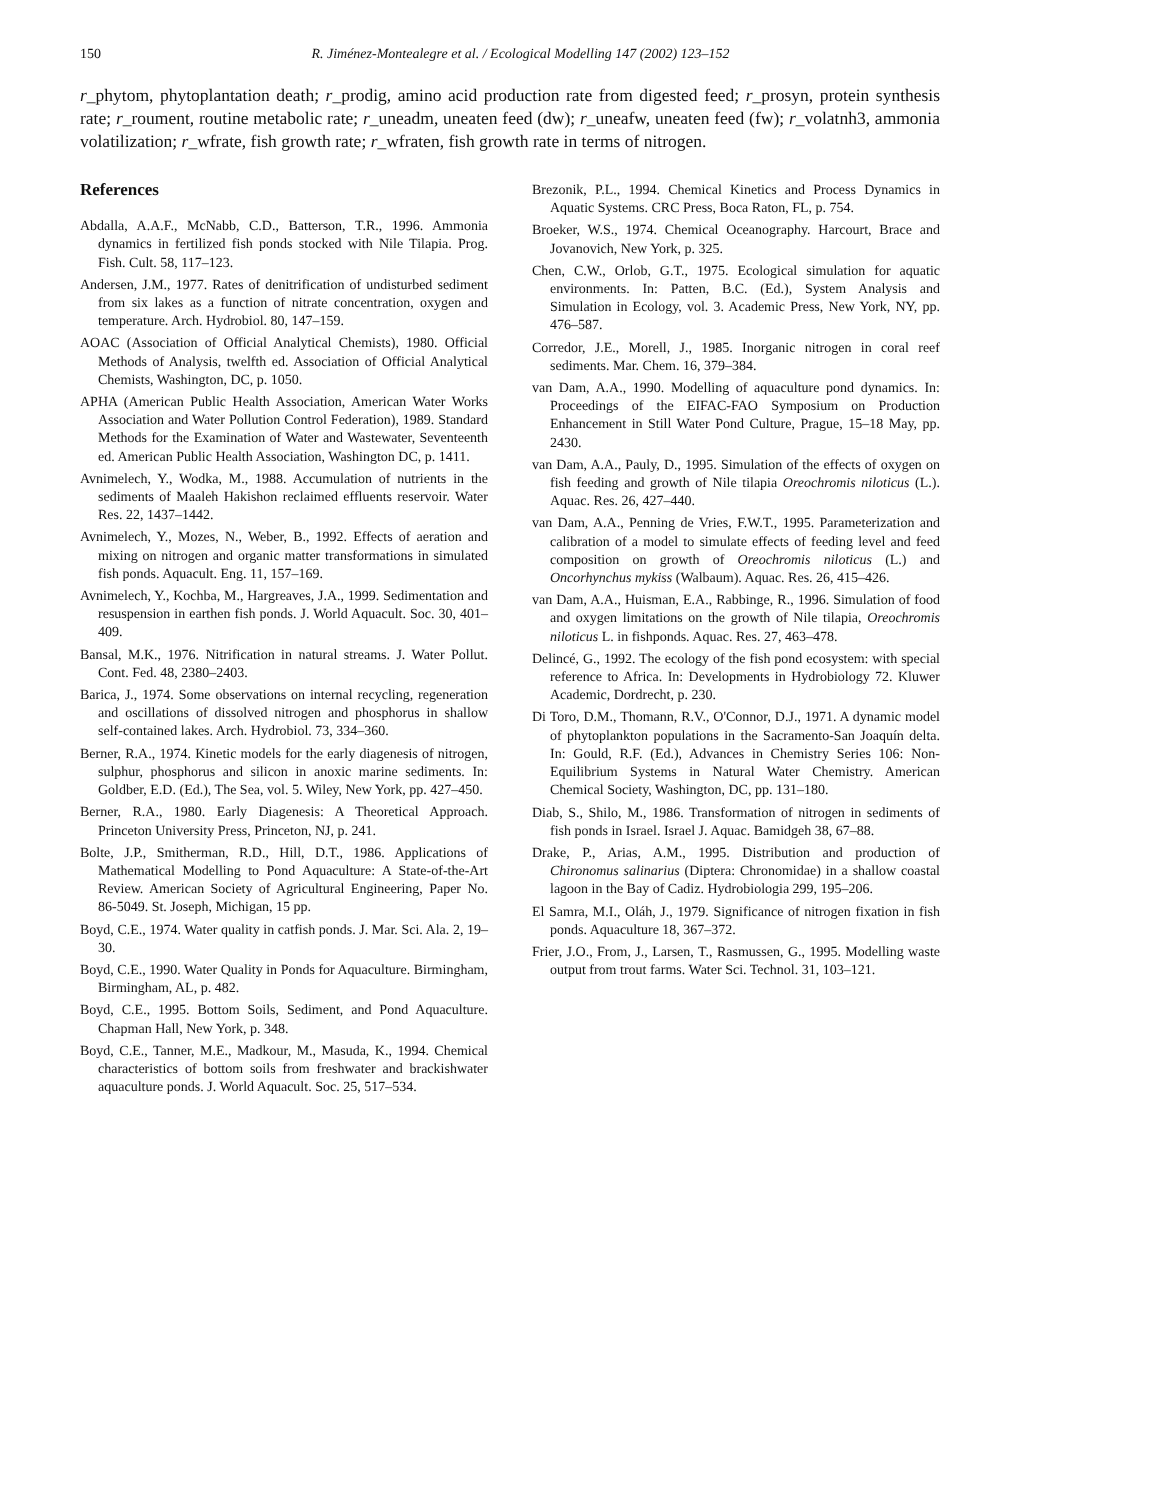150 R. Jiménez-Montealegre et al. / Ecological Modelling 147 (2002) 123–152
r_phytom, phytoplantation death; r_prodig, amino acid production rate from digested feed; r_prosyn, protein synthesis rate; r_roument, routine metabolic rate; r_uneadm, uneaten feed (dw); r_uneafw, uneaten feed (fw); r_volatnh3, ammonia volatilization; r_wfrate, fish growth rate; r_wfraten, fish growth rate in terms of nitrogen.
References
Abdalla, A.A.F., McNabb, C.D., Batterson, T.R., 1996. Ammonia dynamics in fertilized fish ponds stocked with Nile Tilapia. Prog. Fish. Cult. 58, 117–123.
Andersen, J.M., 1977. Rates of denitrification of undisturbed sediment from six lakes as a function of nitrate concentration, oxygen and temperature. Arch. Hydrobiol. 80, 147–159.
AOAC (Association of Official Analytical Chemists), 1980. Official Methods of Analysis, twelfth ed. Association of Official Analytical Chemists, Washington, DC, p. 1050.
APHA (American Public Health Association, American Water Works Association and Water Pollution Control Federation), 1989. Standard Methods for the Examination of Water and Wastewater, Seventeenth ed. American Public Health Association, Washington DC, p. 1411.
Avnimelech, Y., Wodka, M., 1988. Accumulation of nutrients in the sediments of Maaleh Hakishon reclaimed effluents reservoir. Water Res. 22, 1437–1442.
Avnimelech, Y., Mozes, N., Weber, B., 1992. Effects of aeration and mixing on nitrogen and organic matter transformations in simulated fish ponds. Aquacult. Eng. 11, 157–169.
Avnimelech, Y., Kochba, M., Hargreaves, J.A., 1999. Sedimentation and resuspension in earthen fish ponds. J. World Aquacult. Soc. 30, 401–409.
Bansal, M.K., 1976. Nitrification in natural streams. J. Water Pollut. Cont. Fed. 48, 2380–2403.
Barica, J., 1974. Some observations on internal recycling, regeneration and oscillations of dissolved nitrogen and phosphorus in shallow self-contained lakes. Arch. Hydrobiol. 73, 334–360.
Berner, R.A., 1974. Kinetic models for the early diagenesis of nitrogen, sulphur, phosphorus and silicon in anoxic marine sediments. In: Goldber, E.D. (Ed.), The Sea, vol. 5. Wiley, New York, pp. 427–450.
Berner, R.A., 1980. Early Diagenesis: A Theoretical Approach. Princeton University Press, Princeton, NJ, p. 241.
Bolte, J.P., Smitherman, R.D., Hill, D.T., 1986. Applications of Mathematical Modelling to Pond Aquaculture: A State-of-the-Art Review. American Society of Agricultural Engineering, Paper No. 86-5049. St. Joseph, Michigan, 15 pp.
Boyd, C.E., 1974. Water quality in catfish ponds. J. Mar. Sci. Ala. 2, 19–30.
Boyd, C.E., 1990. Water Quality in Ponds for Aquaculture. Birmingham, Birmingham, AL, p. 482.
Boyd, C.E., 1995. Bottom Soils, Sediment, and Pond Aquaculture. Chapman Hall, New York, p. 348.
Boyd, C.E., Tanner, M.E., Madkour, M., Masuda, K., 1994. Chemical characteristics of bottom soils from freshwater and brackishwater aquaculture ponds. J. World Aquacult. Soc. 25, 517–534.
Brezonik, P.L., 1994. Chemical Kinetics and Process Dynamics in Aquatic Systems. CRC Press, Boca Raton, FL, p. 754.
Broeker, W.S., 1974. Chemical Oceanography. Harcourt, Brace and Jovanovich, New York, p. 325.
Chen, C.W., Orlob, G.T., 1975. Ecological simulation for aquatic environments. In: Patten, B.C. (Ed.), System Analysis and Simulation in Ecology, vol. 3. Academic Press, New York, NY, pp. 476–587.
Corredor, J.E., Morell, J., 1985. Inorganic nitrogen in coral reef sediments. Mar. Chem. 16, 379–384.
van Dam, A.A., 1990. Modelling of aquaculture pond dynamics. In: Proceedings of the EIFAC-FAO Symposium on Production Enhancement in Still Water Pond Culture, Prague, 15–18 May, pp. 2430.
van Dam, A.A., Pauly, D., 1995. Simulation of the effects of oxygen on fish feeding and growth of Nile tilapia Oreochromis niloticus (L.). Aquac. Res. 26, 427–440.
van Dam, A.A., Penning de Vries, F.W.T., 1995. Parameterization and calibration of a model to simulate effects of feeding level and feed composition on growth of Oreochromis niloticus (L.) and Oncorhynchus mykiss (Walbaum). Aquac. Res. 26, 415–426.
van Dam, A.A., Huisman, E.A., Rabbinge, R., 1996. Simulation of food and oxygen limitations on the growth of Nile tilapia, Oreochromis niloticus L. in fishponds. Aquac. Res. 27, 463–478.
Delincé, G., 1992. The ecology of the fish pond ecosystem: with special reference to Africa. In: Developments in Hydrobiology 72. Kluwer Academic, Dordrecht, p. 230.
Di Toro, D.M., Thomann, R.V., O'Connor, D.J., 1971. A dynamic model of phytoplankton populations in the Sacramento-San Joaquín delta. In: Gould, R.F. (Ed.), Advances in Chemistry Series 106: Non-Equilibrium Systems in Natural Water Chemistry. American Chemical Society, Washington, DC, pp. 131–180.
Diab, S., Shilo, M., 1986. Transformation of nitrogen in sediments of fish ponds in Israel. Israel J. Aquac. Bamidgeh 38, 67–88.
Drake, P., Arias, A.M., 1995. Distribution and production of Chironomus salinarius (Diptera: Chronomidae) in a shallow coastal lagoon in the Bay of Cadiz. Hydrobiologia 299, 195–206.
El Samra, M.I., Oláh, J., 1979. Significance of nitrogen fixation in fish ponds. Aquaculture 18, 367–372.
Frier, J.O., From, J., Larsen, T., Rasmussen, G., 1995. Modelling waste output from trout farms. Water Sci. Technol. 31, 103–121.